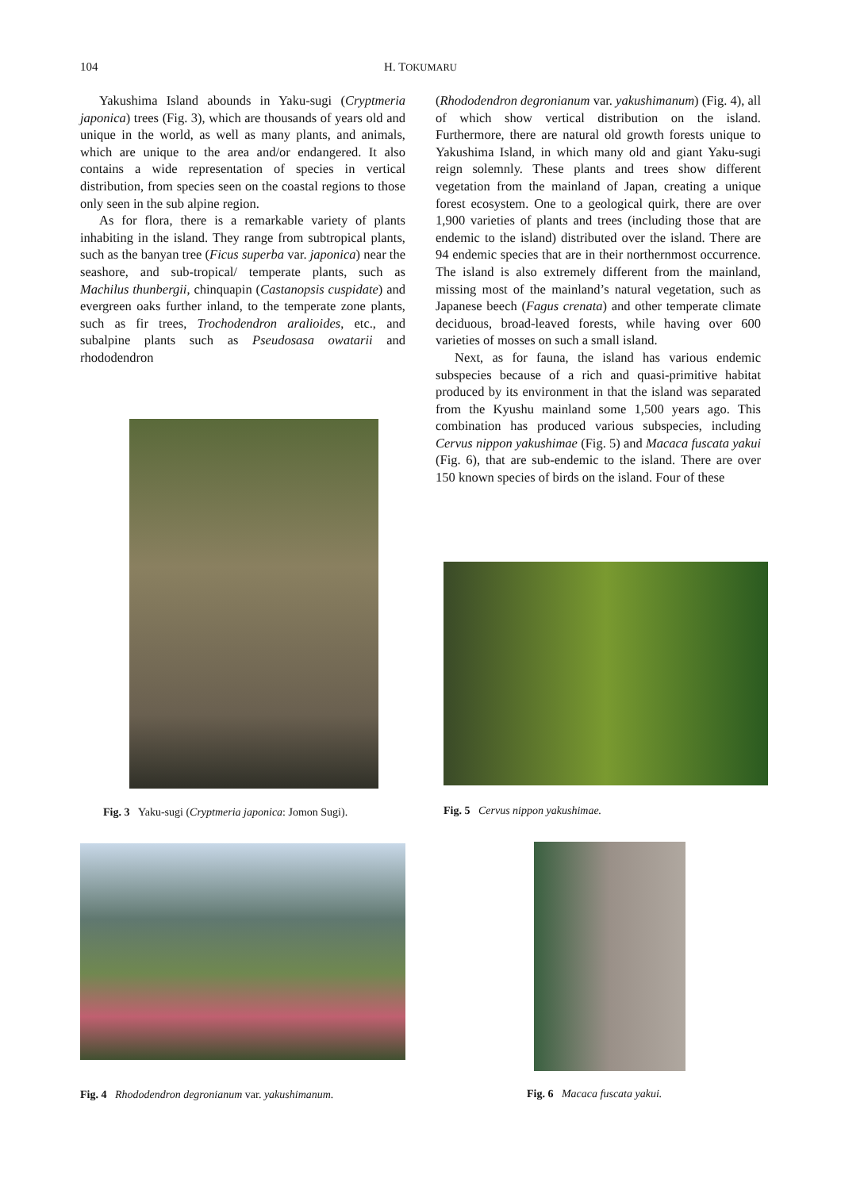104 H. TOKUMARU
Yakushima Island abounds in Yaku-sugi (Cryptmeria japonica) trees (Fig. 3), which are thousands of years old and unique in the world, as well as many plants, and animals, which are unique to the area and/or endangered. It also contains a wide representation of species in vertical distribution, from species seen on the coastal regions to those only seen in the sub alpine region.
As for flora, there is a remarkable variety of plants inhabiting in the island. They range from subtropical plants, such as the banyan tree (Ficus superba var. japonica) near the seashore, and sub-tropical/ temperate plants, such as Machilus thunbergii, chinquapin (Castanopsis cuspidate) and evergreen oaks further inland, to the temperate zone plants, such as fir trees, Trochodendron aralioides, etc., and subalpine plants such as Pseudosasa owatarii and rhododendron
(Rhododendron degronianum var. yakushimanum) (Fig. 4), all of which show vertical distribution on the island. Furthermore, there are natural old growth forests unique to Yakushima Island, in which many old and giant Yaku-sugi reign solemnly. These plants and trees show different vegetation from the mainland of Japan, creating a unique forest ecosystem. One to a geological quirk, there are over 1,900 varieties of plants and trees (including those that are endemic to the island) distributed over the island. There are 94 endemic species that are in their northernmost occurrence. The island is also extremely different from the mainland, missing most of the mainland’s natural vegetation, such as Japanese beech (Fagus crenata) and other temperate climate deciduous, broad-leaved forests, while having over 600 varieties of mosses on such a small island.
Next, as for fauna, the island has various endemic subspecies because of a rich and quasi-primitive habitat produced by its environment in that the island was separated from the Kyushu mainland some 1,500 years ago. This combination has produced various subspecies, including Cervus nippon yakushimae (Fig. 5) and Macaca fuscata yakui (Fig. 6), that are sub-endemic to the island. There are over 150 known species of birds on the island. Four of these
Fig. 3 Yaku-sugi (Cryptmeria japonica: Jomon Sugi).
Fig. 5 Cervus nippon yakushimae.
Fig. 4 Rhododendron degronianum var. yakushimanum.
Fig. 6 Macaca fuscata yakui.